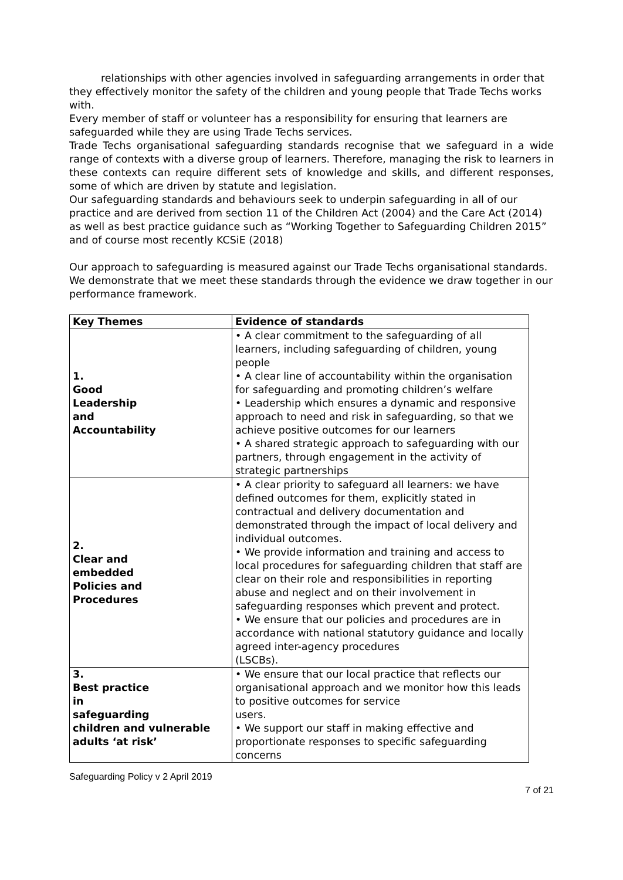relationships with other agencies involved in safeguarding arrangements in order that they effectively monitor the safety of the children and young people that Trade Techs works with.
Every member of staff or volunteer has a responsibility for ensuring that learners are safeguarded while they are using Trade Techs services.
Trade Techs organisational safeguarding standards recognise that we safeguard in a wide range of contexts with a diverse group of learners. Therefore, managing the risk to learners in these contexts can require different sets of knowledge and skills, and different responses, some of which are driven by statute and legislation.
Our safeguarding standards and behaviours seek to underpin safeguarding in all of our practice and are derived from section 11 of the Children Act (2004) and the Care Act (2014) as well as best practice guidance such as “Working Together to Safeguarding Children 2015” and of course most recently KCSiE (2018)
Our approach to safeguarding is measured against our Trade Techs organisational standards. We demonstrate that we meet these standards through the evidence we draw together in our performance framework.
| Key Themes | Evidence of standards |
| --- | --- |
| 1. Good Leadership and Accountability | • A clear commitment to the safeguarding of all learners, including safeguarding of children, young people • A clear line of accountability within the organisation for safeguarding and promoting children’s welfare • Leadership which ensures a dynamic and responsive approach to need and risk in safeguarding, so that we achieve positive outcomes for our learners • A shared strategic approach to safeguarding with our partners, through engagement in the activity of strategic partnerships |
| 2. Clear and embedded Policies and Procedures | • A clear priority to safeguard all learners: we have defined outcomes for them, explicitly stated in contractual and delivery documentation and demonstrated through the impact of local delivery and individual outcomes. • We provide information and training and access to local procedures for safeguarding children that staff are clear on their role and responsibilities in reporting abuse and neglect and on their involvement in safeguarding responses which prevent and protect. • We ensure that our policies and procedures are in accordance with national statutory guidance and locally agreed inter-agency procedures (LSCBs). |
| 3. Best practice in safeguarding children and vulnerable adults ‘at risk’ | • We ensure that our local practice that reflects our organisational approach and we monitor how this leads to positive outcomes for service users. • We support our staff in making effective and proportionate responses to specific safeguarding concerns |
Safeguarding Policy v 2 April 2019
7 of 21